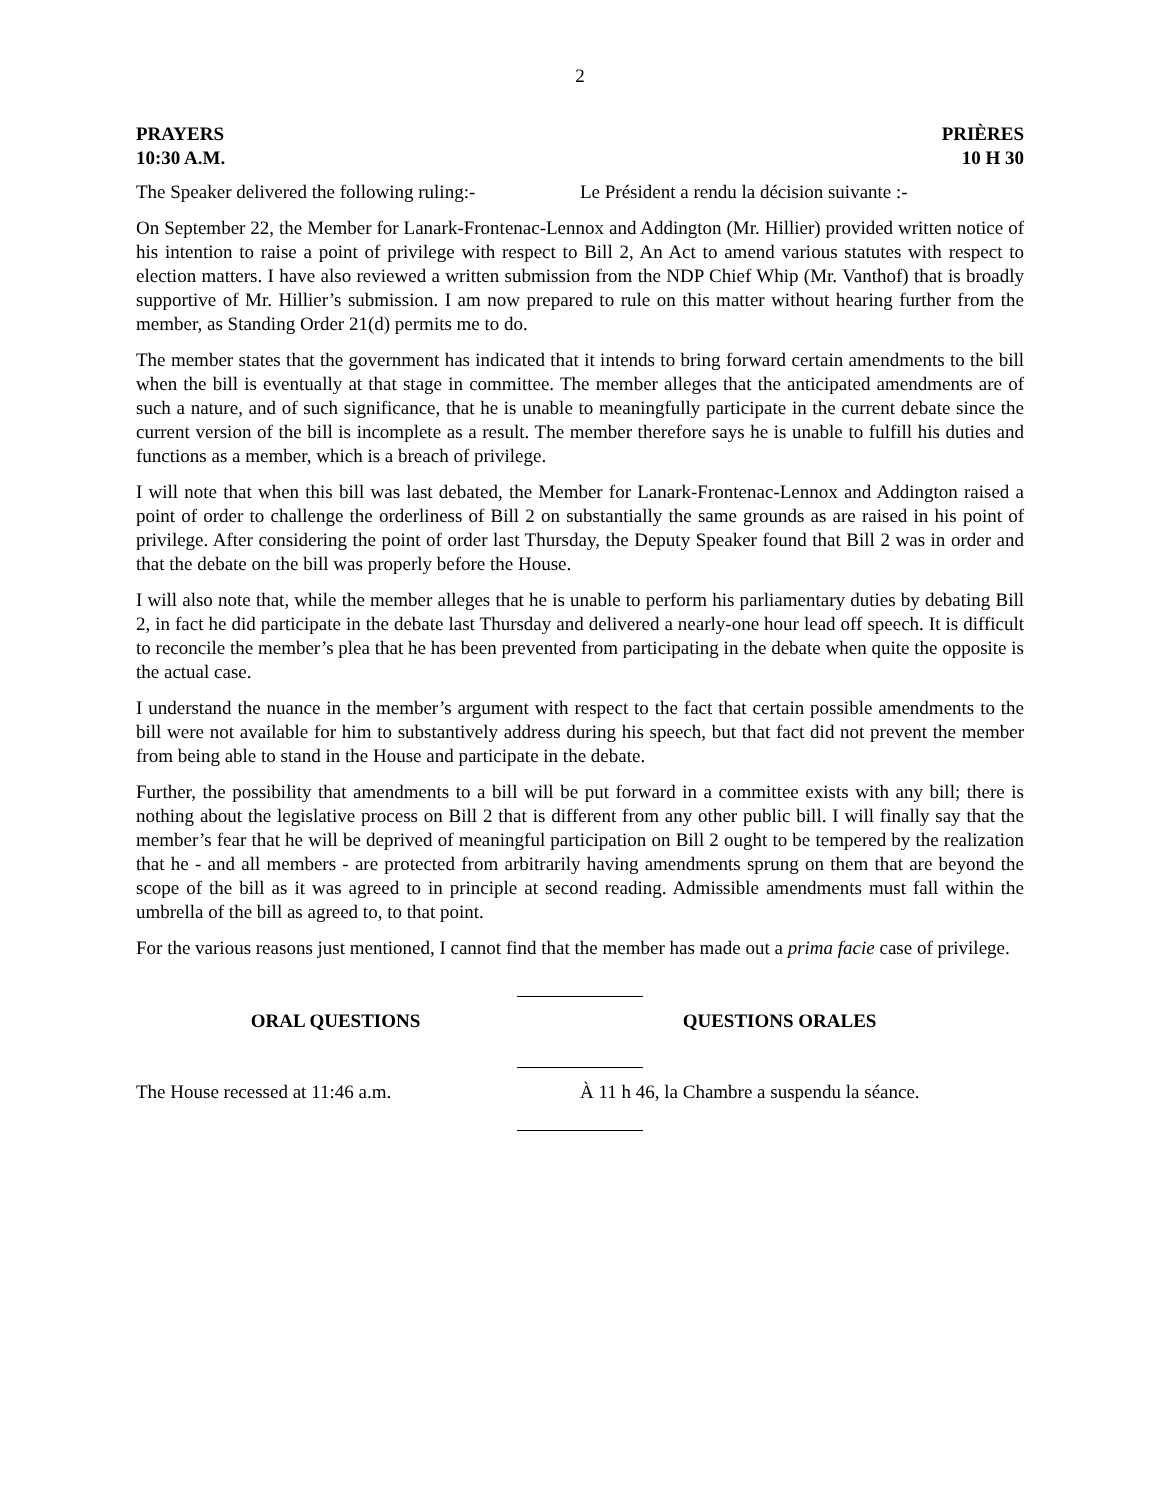2
PRAYERS
10:30 A.M. PRIÈRES
10 H 30
The Speaker delivered the following ruling:-
Le Président a rendu la décision suivante :-
On September 22, the Member for Lanark-Frontenac-Lennox and Addington (Mr. Hillier) provided written notice of his intention to raise a point of privilege with respect to Bill 2, An Act to amend various statutes with respect to election matters. I have also reviewed a written submission from the NDP Chief Whip (Mr. Vanthof) that is broadly supportive of Mr. Hillier’s submission. I am now prepared to rule on this matter without hearing further from the member, as Standing Order 21(d) permits me to do.
The member states that the government has indicated that it intends to bring forward certain amendments to the bill when the bill is eventually at that stage in committee. The member alleges that the anticipated amendments are of such a nature, and of such significance, that he is unable to meaningfully participate in the current debate since the current version of the bill is incomplete as a result. The member therefore says he is unable to fulfill his duties and functions as a member, which is a breach of privilege.
I will note that when this bill was last debated, the Member for Lanark-Frontenac-Lennox and Addington raised a point of order to challenge the orderliness of Bill 2 on substantially the same grounds as are raised in his point of privilege. After considering the point of order last Thursday, the Deputy Speaker found that Bill 2 was in order and that the debate on the bill was properly before the House.
I will also note that, while the member alleges that he is unable to perform his parliamentary duties by debating Bill 2, in fact he did participate in the debate last Thursday and delivered a nearly-one hour lead off speech. It is difficult to reconcile the member’s plea that he has been prevented from participating in the debate when quite the opposite is the actual case.
I understand the nuance in the member’s argument with respect to the fact that certain possible amendments to the bill were not available for him to substantively address during his speech, but that fact did not prevent the member from being able to stand in the House and participate in the debate.
Further, the possibility that amendments to a bill will be put forward in a committee exists with any bill; there is nothing about the legislative process on Bill 2 that is different from any other public bill. I will finally say that the member’s fear that he will be deprived of meaningful participation on Bill 2 ought to be tempered by the realization that he - and all members - are protected from arbitrarily having amendments sprung on them that are beyond the scope of the bill as it was agreed to in principle at second reading. Admissible amendments must fall within the umbrella of the bill as agreed to, to that point.
For the various reasons just mentioned, I cannot find that the member has made out a prima facie case of privilege.
ORAL QUESTIONS QUESTIONS ORALES
The House recessed at 11:46 a.m. À 11 h 46, la Chambre a suspendu la séance.